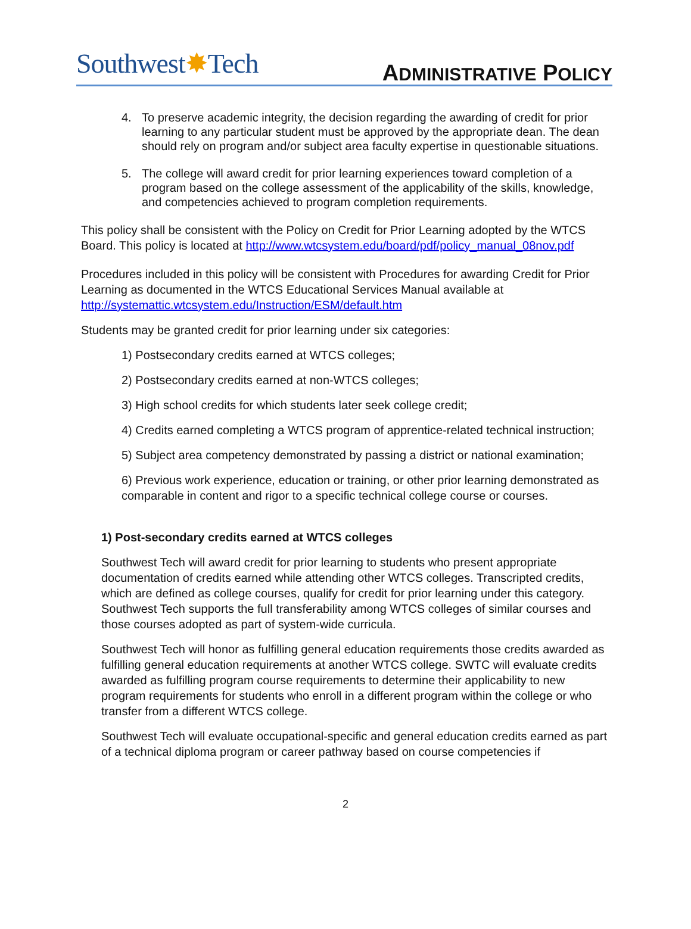Southwest✸Tech
ADMINISTRATIVE POLICY
4. To preserve academic integrity, the decision regarding the awarding of credit for prior learning to any particular student must be approved by the appropriate dean. The dean should rely on program and/or subject area faculty expertise in questionable situations.
5. The college will award credit for prior learning experiences toward completion of a program based on the college assessment of the applicability of the skills, knowledge, and competencies achieved to program completion requirements.
This policy shall be consistent with the Policy on Credit for Prior Learning adopted by the WTCS Board. This policy is located at http://www.wtcsystem.edu/board/pdf/policy_manual_08nov.pdf
Procedures included in this policy will be consistent with Procedures for awarding Credit for Prior Learning as documented in the WTCS Educational Services Manual available at http://systemattic.wtcsystem.edu/Instruction/ESM/default.htm
Students may be granted credit for prior learning under six categories:
1) Postsecondary credits earned at WTCS colleges;
2) Postsecondary credits earned at non-WTCS colleges;
3) High school credits for which students later seek college credit;
4) Credits earned completing a WTCS program of apprentice-related technical instruction;
5) Subject area competency demonstrated by passing a district or national examination;
6) Previous work experience, education or training, or other prior learning demonstrated as comparable in content and rigor to a specific technical college course or courses.
1) Post-secondary credits earned at WTCS colleges
Southwest Tech will award credit for prior learning to students who present appropriate documentation of credits earned while attending other WTCS colleges. Transcripted credits, which are defined as college courses, qualify for credit for prior learning under this category. Southwest Tech supports the full transferability among WTCS colleges of similar courses and those courses adopted as part of system-wide curricula.
Southwest Tech will honor as fulfilling general education requirements those credits awarded as fulfilling general education requirements at another WTCS college. SWTC will evaluate credits awarded as fulfilling program course requirements to determine their applicability to new program requirements for students who enroll in a different program within the college or who transfer from a different WTCS college.
Southwest Tech will evaluate occupational-specific and general education credits earned as part of a technical diploma program or career pathway based on course competencies if
2